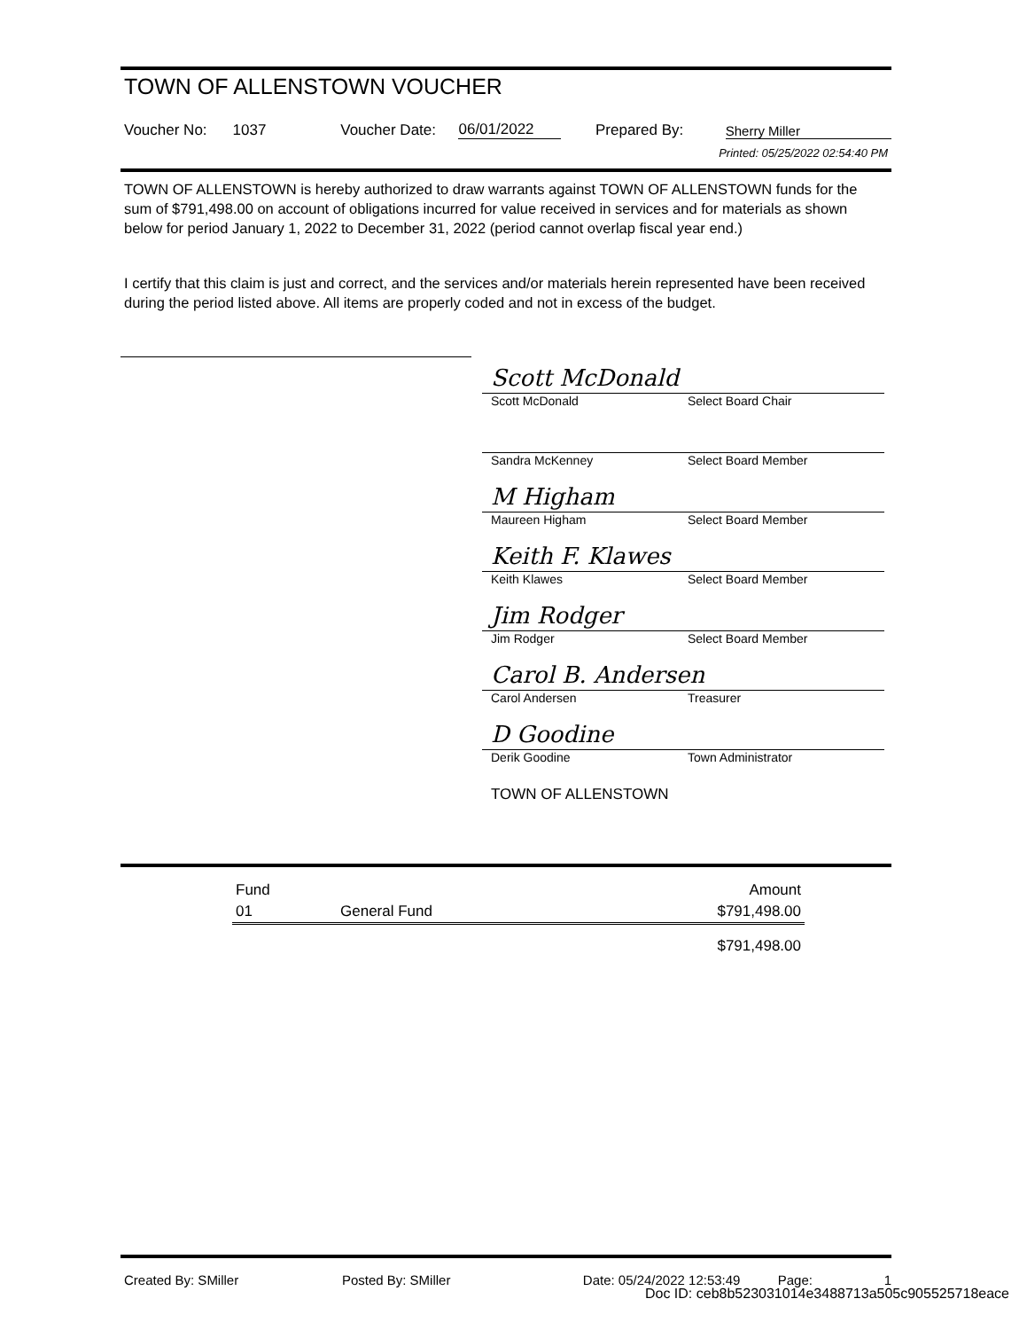TOWN OF ALLENSTOWN VOUCHER
Voucher No: 1037 Voucher Date: 06/01/2022 Prepared By: Sherry Miller
Printed: 05/25/2022 02:54:40 PM
TOWN OF ALLENSTOWN is hereby authorized to draw warrants against TOWN OF ALLENSTOWN funds for the sum of $791,498.00 on account of obligations incurred for value received in services and for materials as shown below for period January 1, 2022 to December 31, 2022 (period cannot overlap fiscal year end.)
I certify that this claim is just and correct, and the services and/or materials herein represented have been received during the period listed above. All items are properly coded and not in excess of the budget.
Scott McDonald
Scott McDonald Select Board Chair
Sandra McKenney Select Board Member
M Higham
Maureen Higham Select Board Member
Keith F. Klawes
Keith Klawes Select Board Member
Jim Rodger
Jim Rodger Select Board Member
Carol B. Andersen
Carol Andersen Treasurer
D Goodine
Derik Goodine Town Administrator
TOWN OF ALLENSTOWN
| Fund | | Amount |
| --- | --- | --- |
| 01 | General Fund | $791,498.00 |
| | | $791,498.00 |
Created By: SMiller Posted By: SMiller Date: 05/24/2022 12:53:49 Page: 1
Doc ID: ceb8b523031014e3488713a505c905525718eace